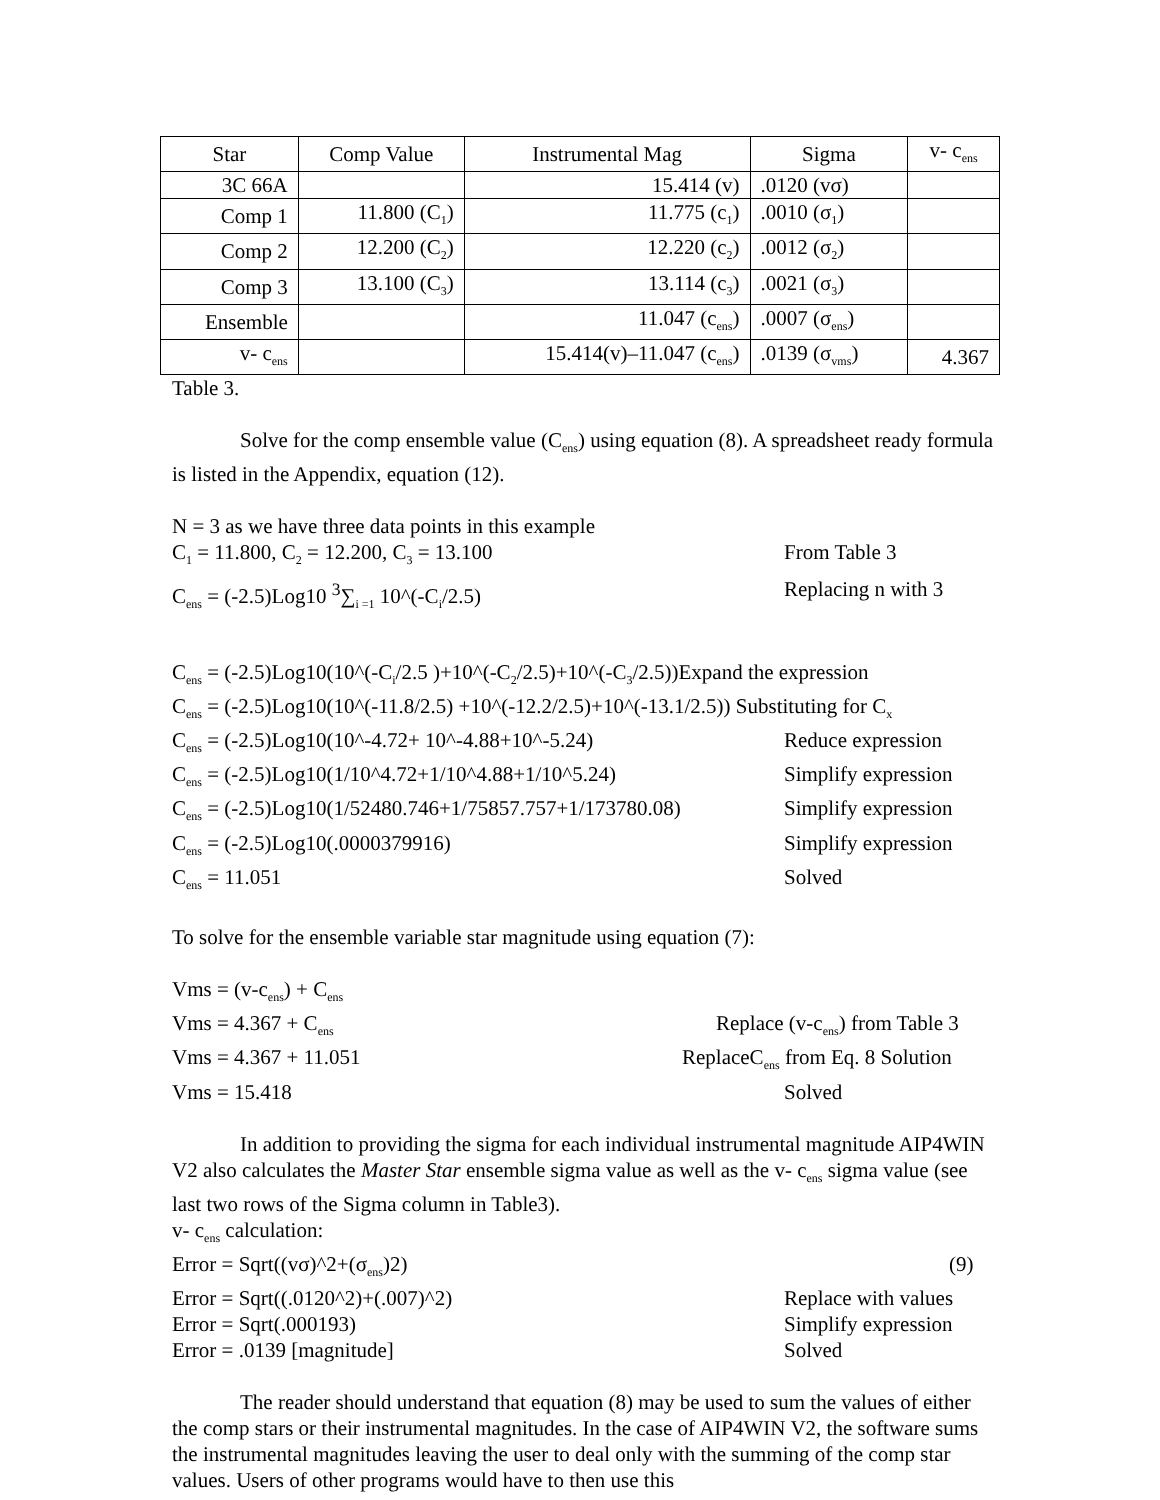| Star | Comp Value | Instrumental Mag | Sigma | v- c<sub>ens</sub> |
| --- | --- | --- | --- | --- |
| 3C 66A | | 15.414 (v) | .0120 (vσ) | |
| Comp 1 | 11.800 (C<sub>1</sub>) | 11.775 (c<sub>1</sub>) | .0010 (σ<sub>1</sub>) | |
| Comp 2 | 12.200 (C<sub>2</sub>) | 12.220 (c<sub>2</sub>) | .0012 (σ<sub>2</sub>) | |
| Comp 3 | 13.100 (C<sub>3</sub>) | 13.114 (c<sub>3</sub>) | .0021 (σ<sub>3</sub>) | |
| Ensemble | | 11.047 (c<sub>ens</sub>) | .0007 (σ<sub>ens</sub>) | |
| v- c<sub>ens</sub> | | 15.414(v)–11.047 (c<sub>ens</sub>) | .0139 (σ<sub>vms</sub>) | 4.367 |
Table 3.
Solve for the comp ensemble value (C<sub>ens</sub>) using equation (8). A spreadsheet ready formula is listed in the Appendix, equation (12).
N = 3 as we have three data points in this example
C<sub>1</sub> = 11.800, C<sub>2</sub> = 12.200, C<sub>3</sub> = 13.100 From Table 3
C<sub>ens</sub> = (-2.5)Log10 <sup>3</sup>∑<sub>i =1</sub> 10^(-C<sub>i</sub>/2.5) Replacing n with 3
C<sub>ens</sub> = (-2.5)Log10(10^(-C<sub>i</sub>/2.5 )+10^(-C<sub>2</sub>/2.5)+10^(-C<sub>3</sub>/2.5))Expand the expression
C<sub>ens</sub> = (-2.5)Log10(10^(-11.8/2.5) +10^(-12.2/2.5)+10^(-13.1/2.5)) Substituting for C<sub>x</sub>
C<sub>ens</sub> = (-2.5)Log10(10^-4.72+ 10^-4.88+10^-5.24) Reduce expression
C<sub>ens</sub> = (-2.5)Log10(1/10^4.72+1/10^4.88+1/10^5.24) Simplify expression
C<sub>ens</sub> = (-2.5)Log10(1/52480.746+1/75857.757+1/173780.08) Simplify expression
C<sub>ens</sub> = (-2.5)Log10(.0000379916) Simplify expression
C<sub>ens</sub> = 11.051 Solved
To solve for the ensemble variable star magnitude using equation (7):
Vms = (v-c<sub>ens</sub>) + C<sub>ens</sub>
Vms = 4.367 + C<sub>ens</sub> Replace (v-c<sub>ens</sub>) from Table 3
Vms = 4.367 + 11.051 ReplaceC<sub>ens</sub> from Eq. 8 Solution
Vms = 15.418 Solved
In addition to providing the sigma for each individual instrumental magnitude AIP4WIN V2 also calculates the Master Star ensemble sigma value as well as the v- c<sub>ens</sub> sigma value (see last two rows of the Sigma column in Table3).
v- c<sub>ens</sub> calculation:
Error = Sqrt((vσ)^2+(σ<sub>ens</sub>)2) (9)
Error = Sqrt((.0120^2)+(.007)^2) Replace with values
Error = Sqrt(.000193) Simplify expression
Error = .0139 [magnitude] Solved
The reader should understand that equation (8) may be used to sum the values of either the comp stars or their instrumental magnitudes. In the case of AIP4WIN V2, the software sums the instrumental magnitudes leaving the user to deal only with the summing of the comp star values. Users of other programs would have to then use this